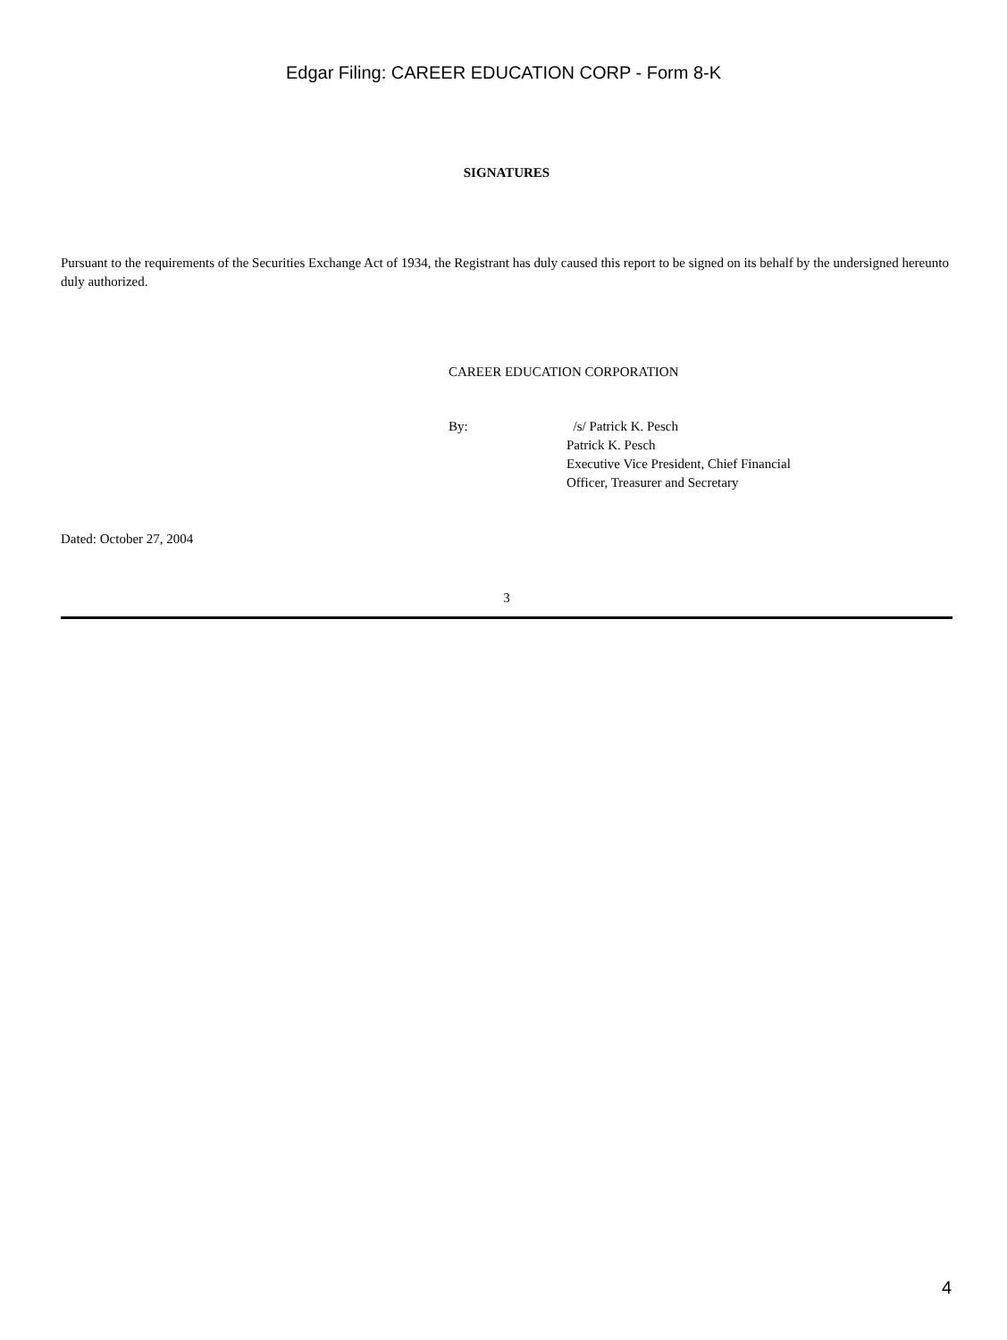Edgar Filing: CAREER EDUCATION CORP - Form 8-K
SIGNATURES
Pursuant to the requirements of the Securities Exchange Act of 1934, the Registrant has duly caused this report to be signed on its behalf by the undersigned hereunto duly authorized.
CAREER EDUCATION CORPORATION
By: /s/ Patrick K. Pesch
Patrick K. Pesch
Executive Vice President, Chief Financial
Officer, Treasurer and Secretary
Dated: October 27, 2004
3
4